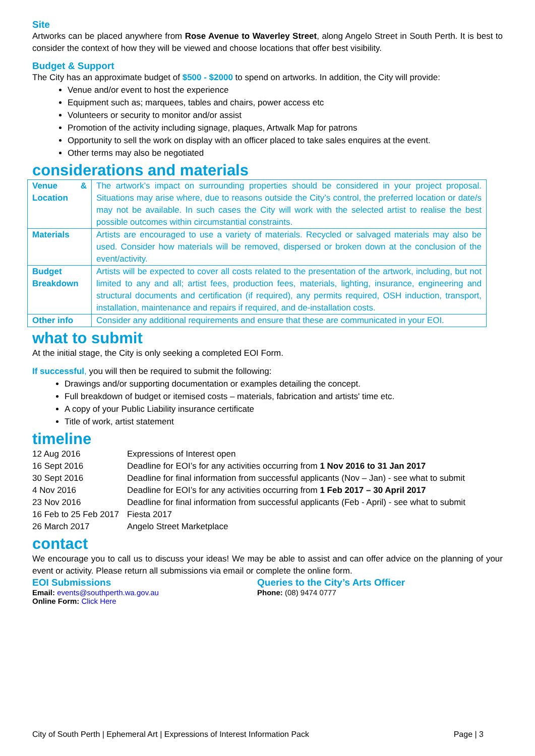Site
Artworks can be placed anywhere from Rose Avenue to Waverley Street, along Angelo Street in South Perth. It is best to consider the context of how they will be viewed and choose locations that offer best visibility.
Budget & Support
The City has an approximate budget of $500 - $2000 to spend on artworks. In addition, the City will provide:
Venue and/or event to host the experience
Equipment such as; marquees, tables and chairs, power access etc
Volunteers or security to monitor and/or assist
Promotion of the activity including signage, plaques, Artwalk Map for patrons
Opportunity to sell the work on display with an officer placed to take sales enquires at the event.
Other terms may also be negotiated
considerations and materials
| Venue & Location | The artwork’s impact on surrounding properties should be considered in your project proposal. Situations may arise where, due to reasons outside the City’s control, the preferred location or date/s may not be available. In such cases the City will work with the selected artist to realise the best possible outcomes within circumstantial constraints. |
| Materials | Artists are encouraged to use a variety of materials. Recycled or salvaged materials may also be used. Consider how materials will be removed, dispersed or broken down at the conclusion of the event/activity. |
| Budget Breakdown | Artists will be expected to cover all costs related to the presentation of the artwork, including, but not limited to any and all; artist fees, production fees, materials, lighting, insurance, engineering and structural documents and certification (if required), any permits required, OSH induction, transport, installation, maintenance and repairs if required, and de-installation costs. |
| Other info | Consider any additional requirements and ensure that these are communicated in your EOI. |
what to submit
At the initial stage, the City is only seeking a completed EOI Form.
If successful, you will then be required to submit the following:
Drawings and/or supporting documentation or examples detailing the concept.
Full breakdown of budget or itemised costs – materials, fabrication and artists' time etc.
A copy of your Public Liability insurance certificate
Title of work, artist statement
timeline
| 12 Aug 2016 | Expressions of Interest open |
| 16 Sept 2016 | Deadline for EOI’s for any activities occurring from 1 Nov 2016 to 31 Jan 2017 |
| 30 Sept 2016 | Deadline for final information from successful applicants (Nov – Jan) - see what to submit |
| 4 Nov 2016 | Deadline for EOI’s for any activities occurring from 1 Feb 2017 – 30 April 2017 |
| 23 Nov 2016 | Deadline for final information from successful applicants (Feb - April) - see what to submit |
| 16 Feb to 25 Feb 2017 | Fiesta 2017 |
| 26 March 2017 | Angelo Street Marketplace |
contact
We encourage you to call us to discuss your ideas! We may be able to assist and can offer advice on the planning of your event or activity. Please return all submissions via email or complete the online form.
EOI Submissions
Email: events@southperth.wa.gov.au
Online Form: Click Here
Queries to the City’s Arts Officer
Phone: (08) 9474 0777
City of South Perth | Ephemeral Art | Expressions of Interest Information Pack Page | 3